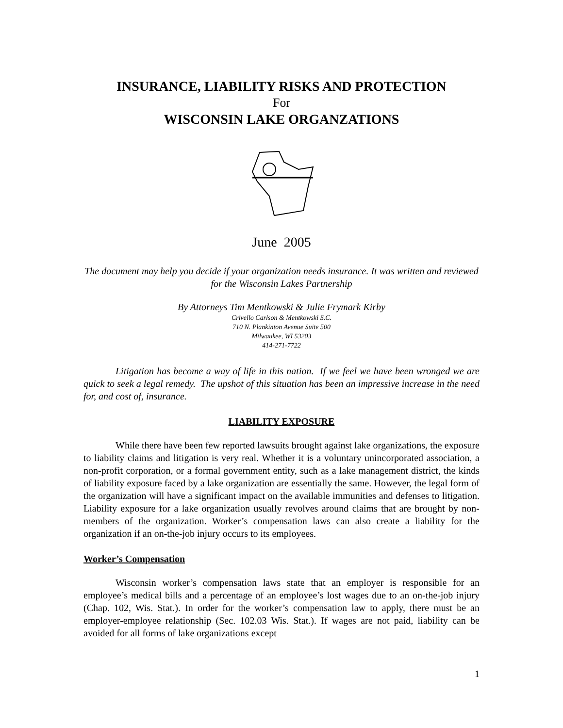INSURANCE, LIABILITY RISKS AND PROTECTION
For
WISCONSIN LAKE ORGANZATIONS
June 2005
The document may help you decide if your organization needs insurance. It was written and reviewed for the Wisconsin Lakes Partnership
By Attorneys Tim Mentkowski & Julie Frymark Kirby
Crivello Carlson & Mentkowski S.C.
710 N. Plankinton Avenue Suite 500
Milwaukee, WI 53203
414-271-7722
Litigation has become a way of life in this nation. If we feel we have been wronged we are quick to seek a legal remedy. The upshot of this situation has been an impressive increase in the need for, and cost of, insurance.
LIABILITY EXPOSURE
While there have been few reported lawsuits brought against lake organizations, the exposure to liability claims and litigation is very real. Whether it is a voluntary unincorporated association, a non-profit corporation, or a formal government entity, such as a lake management district, the kinds of liability exposure faced by a lake organization are essentially the same. However, the legal form of the organization will have a significant impact on the available immunities and defenses to litigation. Liability exposure for a lake organization usually revolves around claims that are brought by non-members of the organization. Worker’s compensation laws can also create a liability for the organization if an on-the-job injury occurs to its employees.
Worker’s Compensation
Wisconsin worker’s compensation laws state that an employer is responsible for an employee’s medical bills and a percentage of an employee’s lost wages due to an on-the-job injury (Chap. 102, Wis. Stat.). In order for the worker’s compensation law to apply, there must be an employer-employee relationship (Sec. 102.03 Wis. Stat.). If wages are not paid, liability can be avoided for all forms of lake organizations except
1